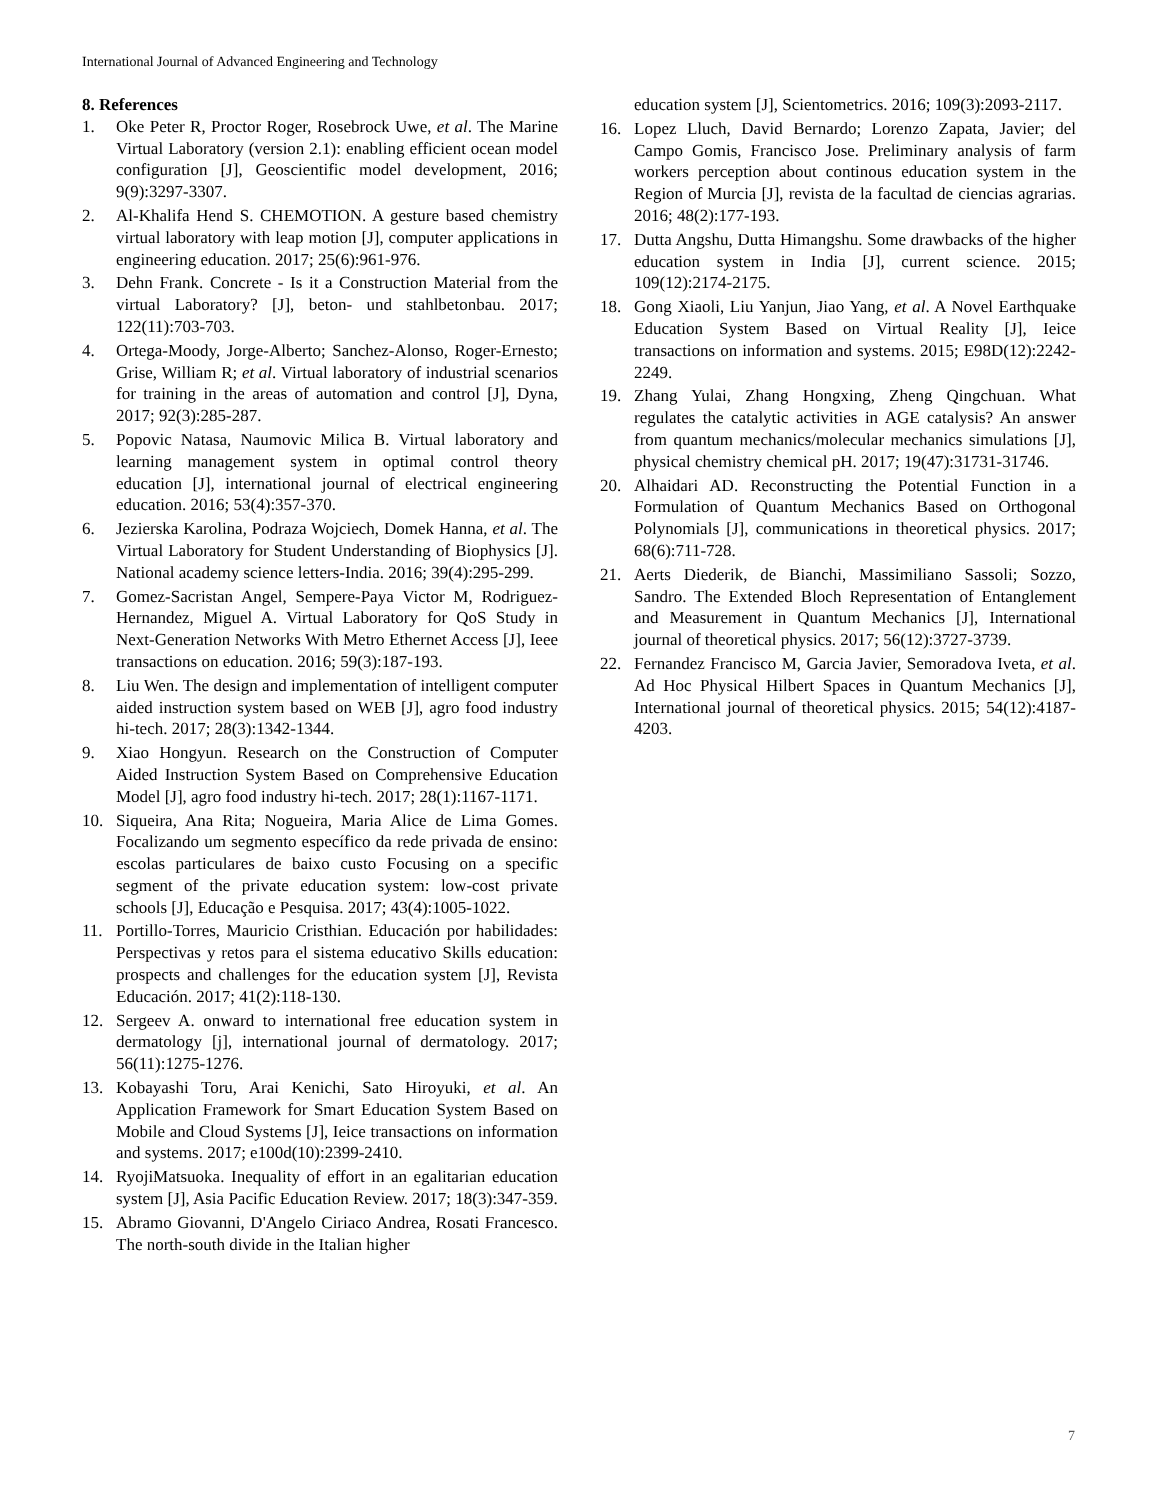International Journal of Advanced Engineering and Technology
8. References
1. Oke Peter R, Proctor Roger, Rosebrock Uwe, et al. The Marine Virtual Laboratory (version 2.1): enabling efficient ocean model configuration [J], Geoscientific model development, 2016; 9(9):3297-3307.
2. Al-Khalifa Hend S. CHEMOTION. A gesture based chemistry virtual laboratory with leap motion [J], computer applications in engineering education. 2017; 25(6):961-976.
3. Dehn Frank. Concrete - Is it a Construction Material from the virtual Laboratory? [J], beton- und stahlbetonbau. 2017; 122(11):703-703.
4. Ortega-Moody, Jorge-Alberto; Sanchez-Alonso, Roger-Ernesto; Grise, William R; et al. Virtual laboratory of industrial scenarios for training in the areas of automation and control [J], Dyna, 2017; 92(3):285-287.
5. Popovic Natasa, Naumovic Milica B. Virtual laboratory and learning management system in optimal control theory education [J], international journal of electrical engineering education. 2016; 53(4):357-370.
6. Jezierska Karolina, Podraza Wojciech, Domek Hanna, et al. The Virtual Laboratory for Student Understanding of Biophysics [J]. National academy science letters-India. 2016; 39(4):295-299.
7. Gomez-Sacristan Angel, Sempere-Paya Victor M, Rodriguez-Hernandez, Miguel A. Virtual Laboratory for QoS Study in Next-Generation Networks With Metro Ethernet Access [J], Ieee transactions on education. 2016; 59(3):187-193.
8. Liu Wen. The design and implementation of intelligent computer aided instruction system based on WEB [J], agro food industry hi-tech. 2017; 28(3):1342-1344.
9. Xiao Hongyun. Research on the Construction of Computer Aided Instruction System Based on Comprehensive Education Model [J], agro food industry hi-tech. 2017; 28(1):1167-1171.
10. Siqueira, Ana Rita; Nogueira, Maria Alice de Lima Gomes. Focalizando um segmento específico da rede privada de ensino: escolas particulares de baixo custo Focusing on a specific segment of the private education system: low-cost private schools [J], Educação e Pesquisa. 2017; 43(4):1005-1022.
11. Portillo-Torres, Mauricio Cristhian. Educación por habilidades: Perspectivas y retos para el sistema educativo Skills education: prospects and challenges for the education system [J], Revista Educación. 2017; 41(2):118-130.
12. Sergeev A. onward to international free education system in dermatology [j], international journal of dermatology. 2017; 56(11):1275-1276.
13. Kobayashi Toru, Arai Kenichi, Sato Hiroyuki, et al. An Application Framework for Smart Education System Based on Mobile and Cloud Systems [J], Ieice transactions on information and systems. 2017; e100d(10):2399-2410.
14. RyojiMatsuoka. Inequality of effort in an egalitarian education system [J], Asia Pacific Education Review. 2017; 18(3):347-359.
15. Abramo Giovanni, D'Angelo Ciriaco Andrea, Rosati Francesco. The north-south divide in the Italian higher
education system [J], Scientometrics. 2016; 109(3):2093-2117.
16. Lopez Lluch, David Bernardo; Lorenzo Zapata, Javier; del Campo Gomis, Francisco Jose. Preliminary analysis of farm workers perception about continous education system in the Region of Murcia [J], revista de la facultad de ciencias agrarias. 2016; 48(2):177-193.
17. Dutta Angshu, Dutta Himangshu. Some drawbacks of the higher education system in India [J], current science. 2015; 109(12):2174-2175.
18. Gong Xiaoli, Liu Yanjun, Jiao Yang, et al. A Novel Earthquake Education System Based on Virtual Reality [J], Ieice transactions on information and systems. 2015; E98D(12):2242-2249.
19. Zhang Yulai, Zhang Hongxing, Zheng Qingchuan. What regulates the catalytic activities in AGE catalysis? An answer from quantum mechanics/molecular mechanics simulations [J], physical chemistry chemical pH. 2017; 19(47):31731-31746.
20. Alhaidari AD. Reconstructing the Potential Function in a Formulation of Quantum Mechanics Based on Orthogonal Polynomials [J], communications in theoretical physics. 2017; 68(6):711-728.
21. Aerts Diederik, de Bianchi, Massimiliano Sassoli; Sozzo, Sandro. The Extended Bloch Representation of Entanglement and Measurement in Quantum Mechanics [J], International journal of theoretical physics. 2017; 56(12):3727-3739.
22. Fernandez Francisco M, Garcia Javier, Semoradova Iveta, et al. Ad Hoc Physical Hilbert Spaces in Quantum Mechanics [J], International journal of theoretical physics. 2015; 54(12):4187-4203.
7